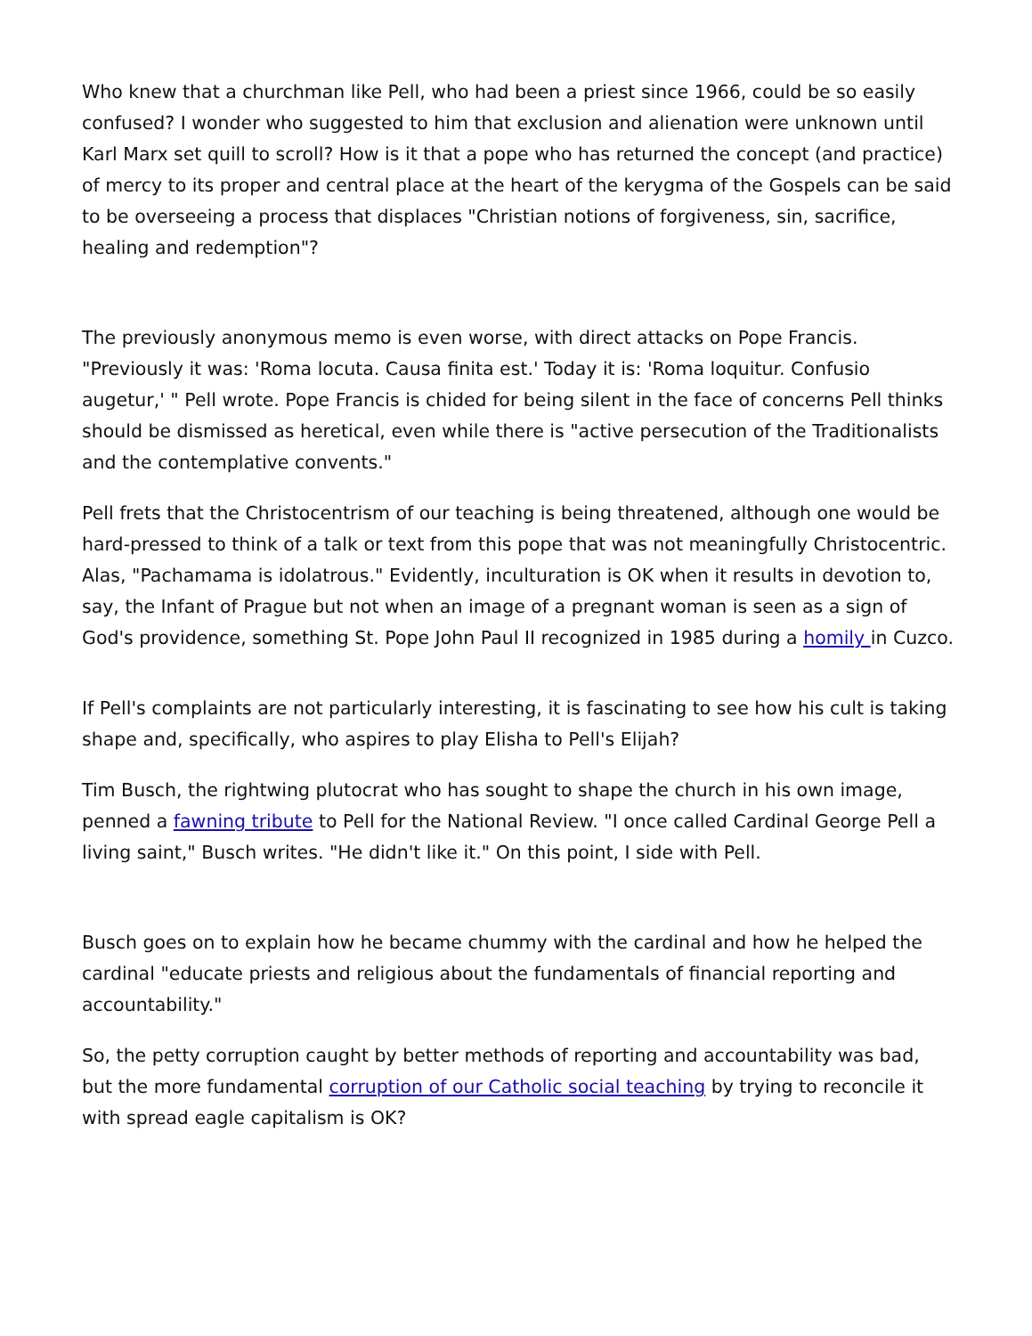Who knew that a churchman like Pell, who had been a priest since 1966, could be so easily confused? I wonder who suggested to him that exclusion and alienation were unknown until Karl Marx set quill to scroll? How is it that a pope who has returned the concept (and practice) of mercy to its proper and central place at the heart of the kerygma of the Gospels can be said to be overseeing a process that displaces "Christian notions of forgiveness, sin, sacrifice, healing and redemption"?
The previously anonymous memo is even worse, with direct attacks on Pope Francis. "Previously it was: 'Roma locuta. Causa finita est.' Today it is: 'Roma loquitur. Confusio augetur,' " Pell wrote. Pope Francis is chided for being silent in the face of concerns Pell thinks should be dismissed as heretical, even while there is "active persecution of the Traditionalists and the contemplative convents."
Pell frets that the Christocentrism of our teaching is being threatened, although one would be hard-pressed to think of a talk or text from this pope that was not meaningfully Christocentric. Alas, "Pachamama is idolatrous." Evidently, inculturation is OK when it results in devotion to, say, the Infant of Prague but not when an image of a pregnant woman is seen as a sign of God's providence, something St. Pope John Paul II recognized in 1985 during a homily in Cuzco.
If Pell's complaints are not particularly interesting, it is fascinating to see how his cult is taking shape and, specifically, who aspires to play Elisha to Pell's Elijah?
Tim Busch, the rightwing plutocrat who has sought to shape the church in his own image, penned a fawning tribute to Pell for the National Review. "I once called Cardinal George Pell a living saint," Busch writes. "He didn't like it." On this point, I side with Pell.
Busch goes on to explain how he became chummy with the cardinal and how he helped the cardinal "educate priests and religious about the fundamentals of financial reporting and accountability."
So, the petty corruption caught by better methods of reporting and accountability was bad, but the more fundamental corruption of our Catholic social teaching by trying to reconcile it with spread eagle capitalism is OK?